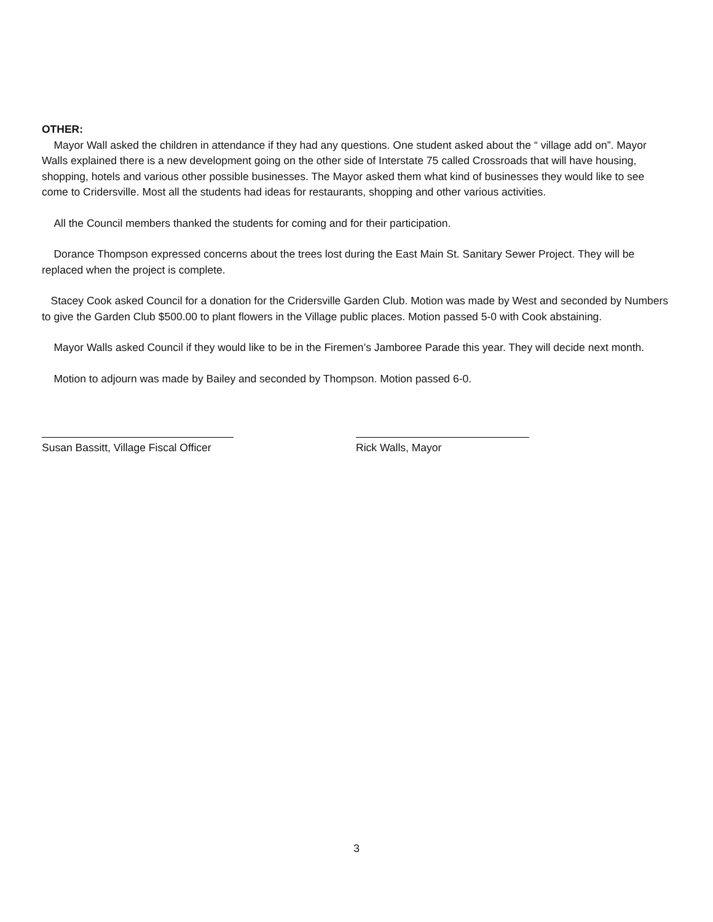OTHER:
Mayor Wall asked the children in attendance if they had any questions. One student asked about the “ village add on”. Mayor Walls explained there is a new development going on the other side of Interstate 75 called Crossroads that will have housing, shopping, hotels and various other possible businesses. The Mayor asked them what kind of businesses they would like to see come to Cridersville. Most all the students had ideas for restaurants, shopping and other various activities.
All the Council members thanked the students for coming and for their participation.
Dorance Thompson expressed concerns about the trees lost during the East Main St. Sanitary Sewer Project. They will be replaced when the project is complete.
Stacey Cook asked Council for a donation for the Cridersville Garden Club. Motion was made by West and seconded by Numbers to give the Garden Club $500.00 to plant flowers in the Village public places. Motion passed 5-0 with Cook abstaining.
Mayor Walls asked Council if they would like to be in the Firemen’s Jamboree Parade this year. They will decide next month.
Motion to adjourn was made by Bailey and seconded by Thompson. Motion passed 6-0.
Susan Bassitt, Village Fiscal Officer Rick Walls, Mayor
3